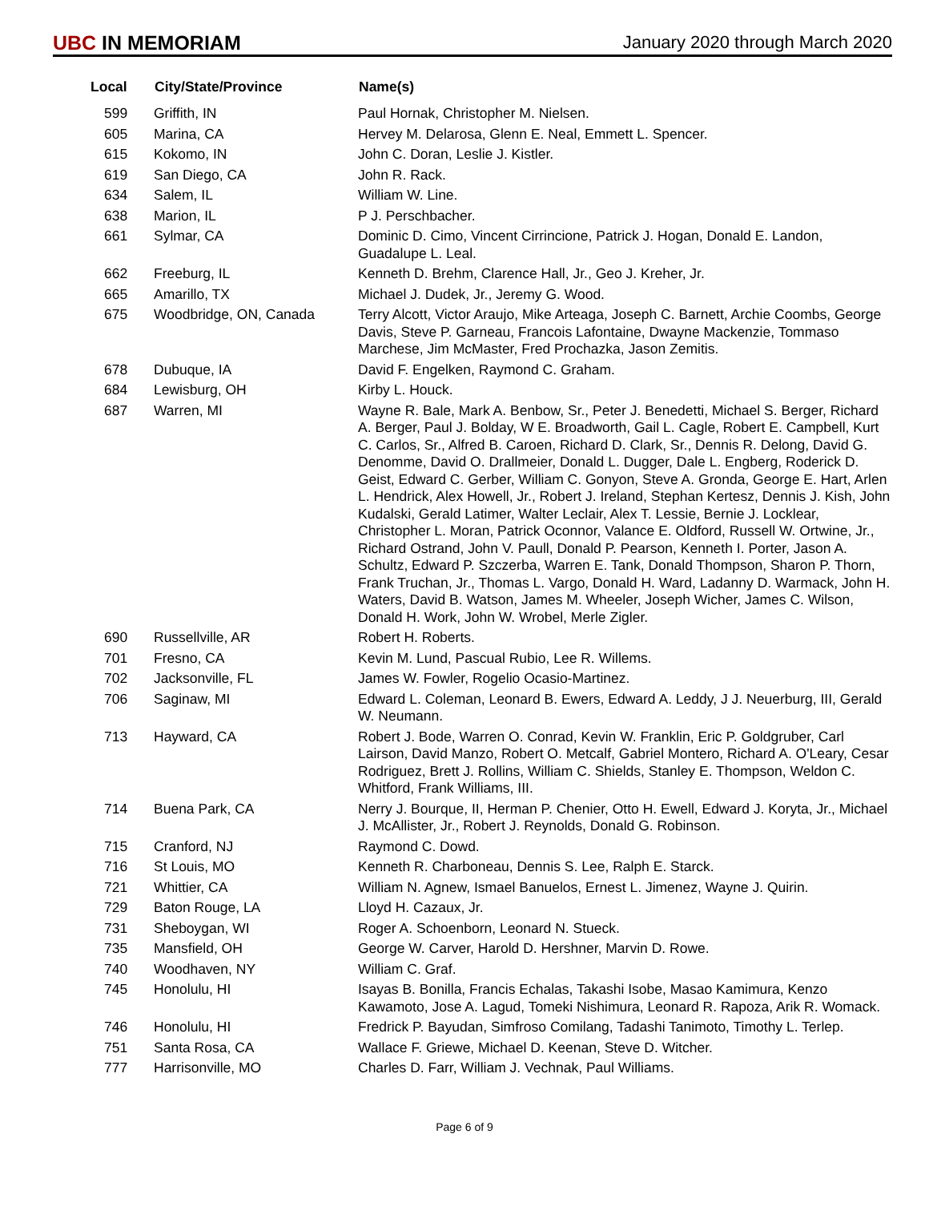UBC IN MEMORIAM
January 2020 through March 2020
| Local | City/State/Province | Name(s) |
| --- | --- | --- |
| 599 | Griffith, IN | Paul Hornak, Christopher M. Nielsen. |
| 605 | Marina, CA | Hervey M. Delarosa, Glenn E. Neal, Emmett L. Spencer. |
| 615 | Kokomo, IN | John C. Doran, Leslie J. Kistler. |
| 619 | San Diego, CA | John R. Rack. |
| 634 | Salem, IL | William W. Line. |
| 638 | Marion, IL | P J. Perschbacher. |
| 661 | Sylmar, CA | Dominic D. Cimo, Vincent Cirrincione, Patrick J. Hogan, Donald E. Landon, Guadalupe L. Leal. |
| 662 | Freeburg, IL | Kenneth D. Brehm, Clarence Hall, Jr., Geo J. Kreher, Jr. |
| 665 | Amarillo, TX | Michael J. Dudek, Jr., Jeremy G. Wood. |
| 675 | Woodbridge, ON, Canada | Terry Alcott, Victor Araujo, Mike Arteaga, Joseph C. Barnett, Archie Coombs, George Davis, Steve P. Garneau, Francois Lafontaine, Dwayne Mackenzie, Tommaso Marchese, Jim McMaster, Fred Prochazka, Jason Zemitis. |
| 678 | Dubuque, IA | David F. Engelken, Raymond C. Graham. |
| 684 | Lewisburg, OH | Kirby L. Houck. |
| 687 | Warren, MI | Wayne R. Bale, Mark A. Benbow, Sr., Peter J. Benedetti, Michael S. Berger, Richard A. Berger, Paul J. Bolday, W E. Broadworth, Gail L. Cagle, Robert E. Campbell, Kurt C. Carlos, Sr., Alfred B. Caroen, Richard D. Clark, Sr., Dennis R. Delong, David G. Denomme, David O. Drallmeier, Donald L. Dugger, Dale L. Engberg, Roderick D. Geist, Edward C. Gerber, William C. Gonyon, Steve A. Gronda, George E. Hart, Arlen L. Hendrick, Alex Howell, Jr., Robert J. Ireland, Stephan Kertesz, Dennis J. Kish, John Kudalski, Gerald Latimer, Walter Leclair, Alex T. Lessie, Bernie J. Locklear, Christopher L. Moran, Patrick Oconnor, Valance E. Oldford, Russell W. Ortwine, Jr., Richard Ostrand, John V. Paull, Donald P. Pearson, Kenneth I. Porter, Jason A. Schultz, Edward P. Szczerba, Warren E. Tank, Donald Thompson, Sharon P. Thorn, Frank Truchan, Jr., Thomas L. Vargo, Donald H. Ward, Ladanny D. Warmack, John H. Waters, David B. Watson, James M. Wheeler, Joseph Wicher, James C. Wilson, Donald H. Work, John W. Wrobel, Merle Zigler. |
| 690 | Russellville, AR | Robert H. Roberts. |
| 701 | Fresno, CA | Kevin M. Lund, Pascual Rubio, Lee R. Willems. |
| 702 | Jacksonville, FL | James W. Fowler, Rogelio Ocasio-Martinez. |
| 706 | Saginaw, MI | Edward L. Coleman, Leonard B. Ewers, Edward A. Leddy, J J. Neuerburg, III, Gerald W. Neumann. |
| 713 | Hayward, CA | Robert J. Bode, Warren O. Conrad, Kevin W. Franklin, Eric P. Goldgruber, Carl Lairson, David Manzo, Robert O. Metcalf, Gabriel Montero, Richard A. O'Leary, Cesar Rodriguez, Brett J. Rollins, William C. Shields, Stanley E. Thompson, Weldon C. Whitford, Frank Williams, III. |
| 714 | Buena Park, CA | Nerry J. Bourque, II, Herman P. Chenier, Otto H. Ewell, Edward J. Koryta, Jr., Michael J. McAllister, Jr., Robert J. Reynolds, Donald G. Robinson. |
| 715 | Cranford, NJ | Raymond C. Dowd. |
| 716 | St Louis, MO | Kenneth R. Charboneau, Dennis S. Lee, Ralph E. Starck. |
| 721 | Whittier, CA | William N. Agnew, Ismael Banuelos, Ernest L. Jimenez, Wayne J. Quirin. |
| 729 | Baton Rouge, LA | Lloyd H. Cazaux, Jr. |
| 731 | Sheboygan, WI | Roger A. Schoenborn, Leonard N. Stueck. |
| 735 | Mansfield, OH | George W. Carver, Harold D. Hershner, Marvin D. Rowe. |
| 740 | Woodhaven, NY | William C. Graf. |
| 745 | Honolulu, HI | Isayas B. Bonilla, Francis Echalas, Takashi Isobe, Masao Kamimura, Kenzo Kawamoto, Jose A. Lagud, Tomeki Nishimura, Leonard R. Rapoza, Arik R. Womack. |
| 746 | Honolulu, HI | Fredrick P. Bayudan, Simfroso Comilang, Tadashi Tanimoto, Timothy L. Terlep. |
| 751 | Santa Rosa, CA | Wallace F. Griewe, Michael D. Keenan, Steve D. Witcher. |
| 777 | Harrisonville, MO | Charles D. Farr, William J. Vechnak, Paul Williams. |
Page 6 of 9